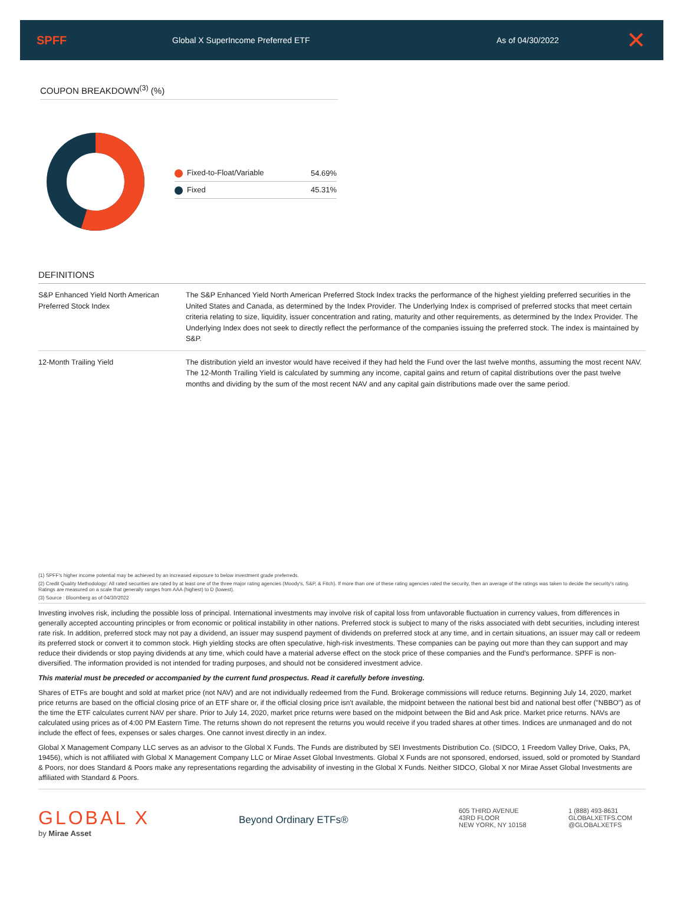SPFF
Global X SuperIncome Preferred ETF As of 04/30/2022
✕
COUPON BREAKDOWN<sup>(3)</sup> (%)
| Fixed-to-Float/Variable | 54.69% |
| Fixed | 45.31% |
DEFINITIONS
| S&P Enhanced Yield North American Preferred Stock Index | The S&P Enhanced Yield North American Preferred Stock Index tracks the performance of the highest yielding preferred securities in the United States and Canada, as determined by the Index Provider. The Underlying Index is comprised of preferred stocks that meet certain criteria relating to size, liquidity, issuer concentration and rating, maturity and other requirements, as determined by the Index Provider. The Underlying Index does not seek to directly reflect the performance of the companies issuing the preferred stock. The index is maintained by S&P. |
| 12-Month Trailing Yield | The distribution yield an investor would have received if they had held the Fund over the last twelve months, assuming the most recent NAV. The 12-Month Trailing Yield is calculated by summing any income, capital gains and return of capital distributions over the past twelve months and dividing by the sum of the most recent NAV and any capital gain distributions made over the same period. |
(1) SPFF's higher income potential may be achieved by an increased exposure to below investment grade preferreds.
(2) Credit Quality Methodology: All rated securities are rated by at least one of the three major rating agencies (Moody's, S&P, & Fitch). If more than one of these rating agencies rated the security, then an average of the ratings was taken to decide the security's rating. Ratings are measured on a scale that generally ranges from AAA (highest) to D (lowest).
(3) Source : Bloomberg as of 04/30/2022
Investing involves risk, including the possible loss of principal. International investments may involve risk of capital loss from unfavorable fluctuation in currency values, from differences in generally accepted accounting principles or from economic or political instability in other nations. Preferred stock is subject to many of the risks associated with debt securities, including interest rate risk. In addition, preferred stock may not pay a dividend, an issuer may suspend payment of dividends on preferred stock at any time, and in certain situations, an issuer may call or redeem its preferred stock or convert it to common stock. High yielding stocks are often speculative, high-risk investments. These companies can be paying out more than they can support and may reduce their dividends or stop paying dividends at any time, which could have a material adverse effect on the stock price of these companies and the Fund's performance. SPFF is non-diversified. The information provided is not intended for trading purposes, and should not be considered investment advice.
This material must be preceded or accompanied by the current fund prospectus. Read it carefully before investing.
Shares of ETFs are bought and sold at market price (not NAV) and are not individually redeemed from the Fund. Brokerage commissions will reduce returns. Beginning July 14, 2020, market price returns are based on the official closing price of an ETF share or, if the official closing price isn't available, the midpoint between the national best bid and national best offer ("NBBO") as of the time the ETF calculates current NAV per share. Prior to July 14, 2020, market price returns were based on the midpoint between the Bid and Ask price. Market price returns. NAVs are calculated using prices as of 4:00 PM Eastern Time. The returns shown do not represent the returns you would receive if you traded shares at other times. Indices are unmanaged and do not include the effect of fees, expenses or sales charges. One cannot invest directly in an index.
Global X Management Company LLC serves as an advisor to the Global X Funds. The Funds are distributed by SEI Investments Distribution Co. (SIDCO, 1 Freedom Valley Drive, Oaks, PA, 19456), which is not affiliated with Global X Management Company LLC or Mirae Asset Global Investments. Global X Funds are not sponsored, endorsed, issued, sold or promoted by Standard & Poors, nor does Standard & Poors make any representations regarding the advisability of investing in the Global X Funds. Neither SIDCO, Global X nor Mirae Asset Global Investments are affiliated with Standard & Poors.
GLOBAL X
by Mirae Asset
Beyond Ordinary ETFs®
605 THIRD AVENUE
43RD FLOOR
NEW YORK, NY 10158
1 (888) 493-8631
GLOBALXETFS.COM
@GLOBALXETFS